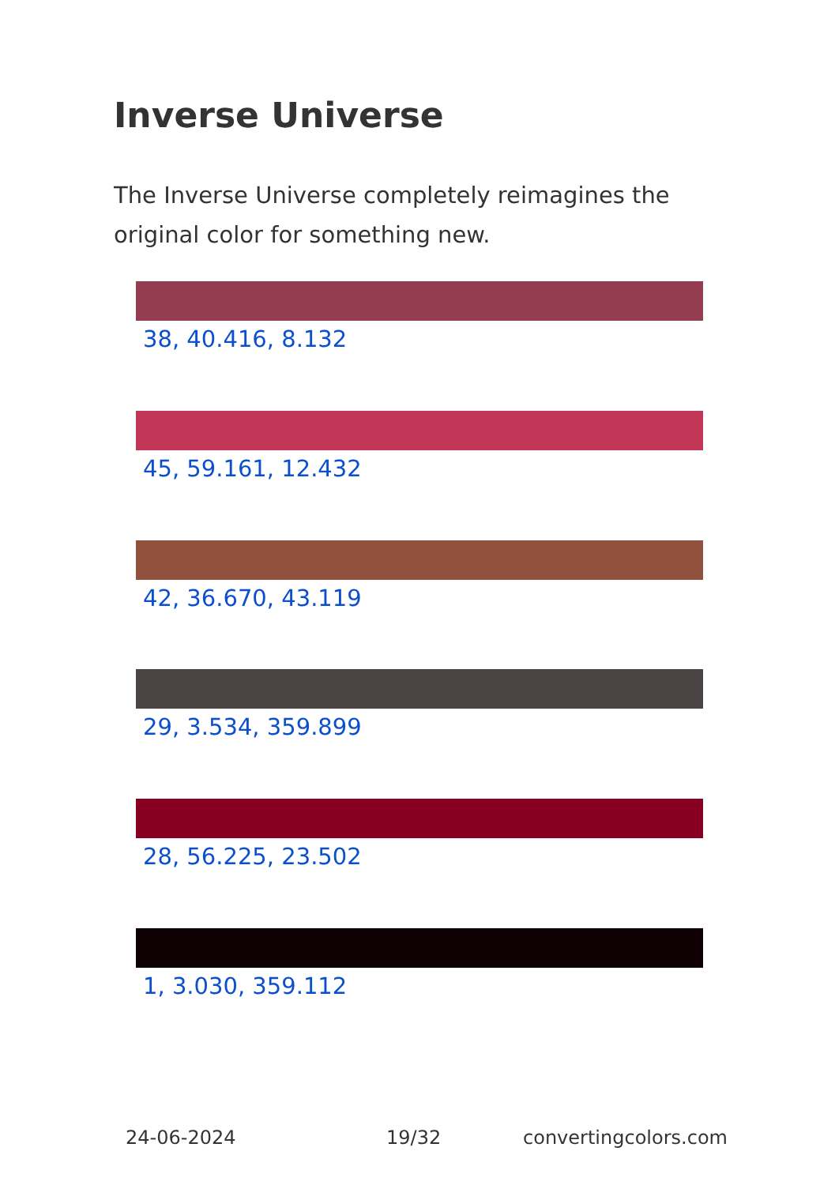Inverse Universe
The Inverse Universe completely reimagines the original color for something new.
38, 40.416, 8.132
45, 59.161, 12.432
42, 36.670, 43.119
29, 3.534, 359.899
28, 56.225, 23.502
1, 3.030, 359.112
24-06-2024 19/32 convertingcolors.com